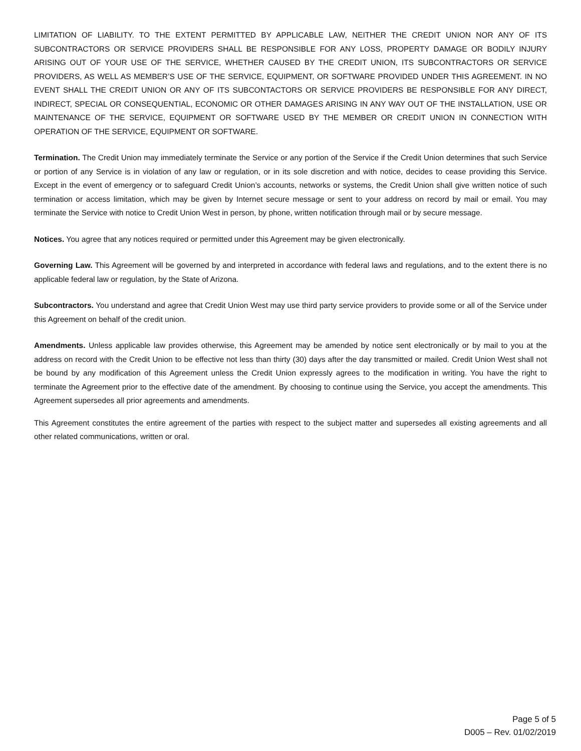LIMITATION OF LIABILITY. TO THE EXTENT PERMITTED BY APPLICABLE LAW, NEITHER THE CREDIT UNION NOR ANY OF ITS SUBCONTRACTORS OR SERVICE PROVIDERS SHALL BE RESPONSIBLE FOR ANY LOSS, PROPERTY DAMAGE OR BODILY INJURY ARISING OUT OF YOUR USE OF THE SERVICE, WHETHER CAUSED BY THE CREDIT UNION, ITS SUBCONTRACTORS OR SERVICE PROVIDERS, AS WELL AS MEMBER’S USE OF THE SERVICE, EQUIPMENT, OR SOFTWARE PROVIDED UNDER THIS AGREEMENT. IN NO EVENT SHALL THE CREDIT UNION OR ANY OF ITS SUBCONTACTORS OR SERVICE PROVIDERS BE RESPONSIBLE FOR ANY DIRECT, INDIRECT, SPECIAL OR CONSEQUENTIAL, ECONOMIC OR OTHER DAMAGES ARISING IN ANY WAY OUT OF THE INSTALLATION, USE OR MAINTENANCE OF THE SERVICE, EQUIPMENT OR SOFTWARE USED BY THE MEMBER OR CREDIT UNION IN CONNECTION WITH OPERATION OF THE SERVICE, EQUIPMENT OR SOFTWARE.
Termination. The Credit Union may immediately terminate the Service or any portion of the Service if the Credit Union determines that such Service or portion of any Service is in violation of any law or regulation, or in its sole discretion and with notice, decides to cease providing this Service. Except in the event of emergency or to safeguard Credit Union’s accounts, networks or systems, the Credit Union shall give written notice of such termination or access limitation, which may be given by Internet secure message or sent to your address on record by mail or email. You may terminate the Service with notice to Credit Union West in person, by phone, written notification through mail or by secure message.
Notices. You agree that any notices required or permitted under this Agreement may be given electronically.
Governing Law. This Agreement will be governed by and interpreted in accordance with federal laws and regulations, and to the extent there is no applicable federal law or regulation, by the State of Arizona.
Subcontractors. You understand and agree that Credit Union West may use third party service providers to provide some or all of the Service under this Agreement on behalf of the credit union.
Amendments. Unless applicable law provides otherwise, this Agreement may be amended by notice sent electronically or by mail to you at the address on record with the Credit Union to be effective not less than thirty (30) days after the day transmitted or mailed. Credit Union West shall not be bound by any modification of this Agreement unless the Credit Union expressly agrees to the modification in writing. You have the right to terminate the Agreement prior to the effective date of the amendment. By choosing to continue using the Service, you accept the amendments. This Agreement supersedes all prior agreements and amendments.
This Agreement constitutes the entire agreement of the parties with respect to the subject matter and supersedes all existing agreements and all other related communications, written or oral.
Page 5 of 5
D005 – Rev. 01/02/2019